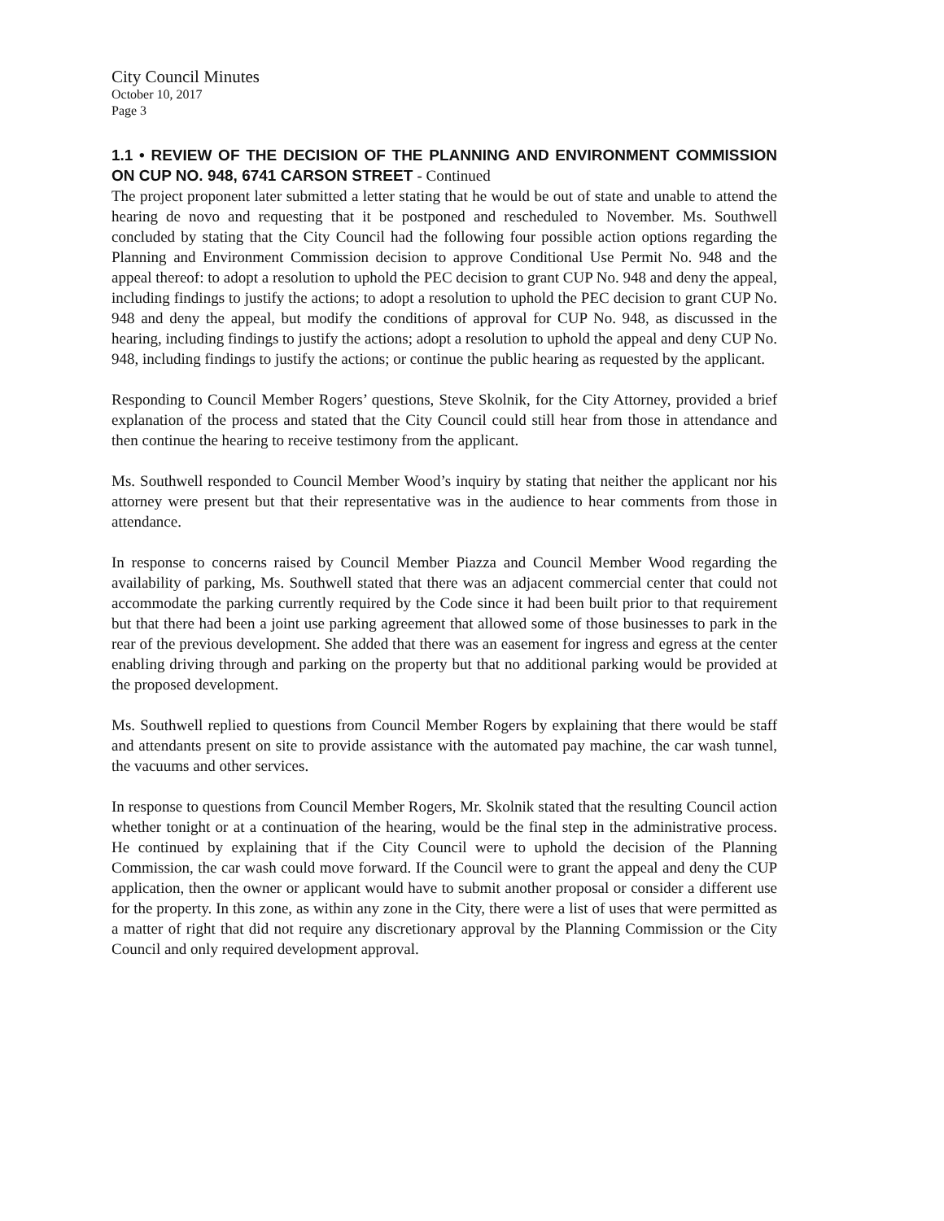City Council Minutes
October 10, 2017
Page 3
1.1 • REVIEW OF THE DECISION OF THE PLANNING AND ENVIRONMENT COMMISSION ON CUP NO. 948, 6741 CARSON STREET - Continued
The project proponent later submitted a letter stating that he would be out of state and unable to attend the hearing de novo and requesting that it be postponed and rescheduled to November. Ms. Southwell concluded by stating that the City Council had the following four possible action options regarding the Planning and Environment Commission decision to approve Conditional Use Permit No. 948 and the appeal thereof: to adopt a resolution to uphold the PEC decision to grant CUP No. 948 and deny the appeal, including findings to justify the actions; to adopt a resolution to uphold the PEC decision to grant CUP No. 948 and deny the appeal, but modify the conditions of approval for CUP No. 948, as discussed in the hearing, including findings to justify the actions; adopt a resolution to uphold the appeal and deny CUP No. 948, including findings to justify the actions; or continue the public hearing as requested by the applicant.
Responding to Council Member Rogers’ questions, Steve Skolnik, for the City Attorney, provided a brief explanation of the process and stated that the City Council could still hear from those in attendance and then continue the hearing to receive testimony from the applicant.
Ms. Southwell responded to Council Member Wood’s inquiry by stating that neither the applicant nor his attorney were present but that their representative was in the audience to hear comments from those in attendance.
In response to concerns raised by Council Member Piazza and Council Member Wood regarding the availability of parking, Ms. Southwell stated that there was an adjacent commercial center that could not accommodate the parking currently required by the Code since it had been built prior to that requirement but that there had been a joint use parking agreement that allowed some of those businesses to park in the rear of the previous development. She added that there was an easement for ingress and egress at the center enabling driving through and parking on the property but that no additional parking would be provided at the proposed development.
Ms. Southwell replied to questions from Council Member Rogers by explaining that there would be staff and attendants present on site to provide assistance with the automated pay machine, the car wash tunnel, the vacuums and other services.
In response to questions from Council Member Rogers, Mr. Skolnik stated that the resulting Council action whether tonight or at a continuation of the hearing, would be the final step in the administrative process. He continued by explaining that if the City Council were to uphold the decision of the Planning Commission, the car wash could move forward. If the Council were to grant the appeal and deny the CUP application, then the owner or applicant would have to submit another proposal or consider a different use for the property. In this zone, as within any zone in the City, there were a list of uses that were permitted as a matter of right that did not require any discretionary approval by the Planning Commission or the City Council and only required development approval.